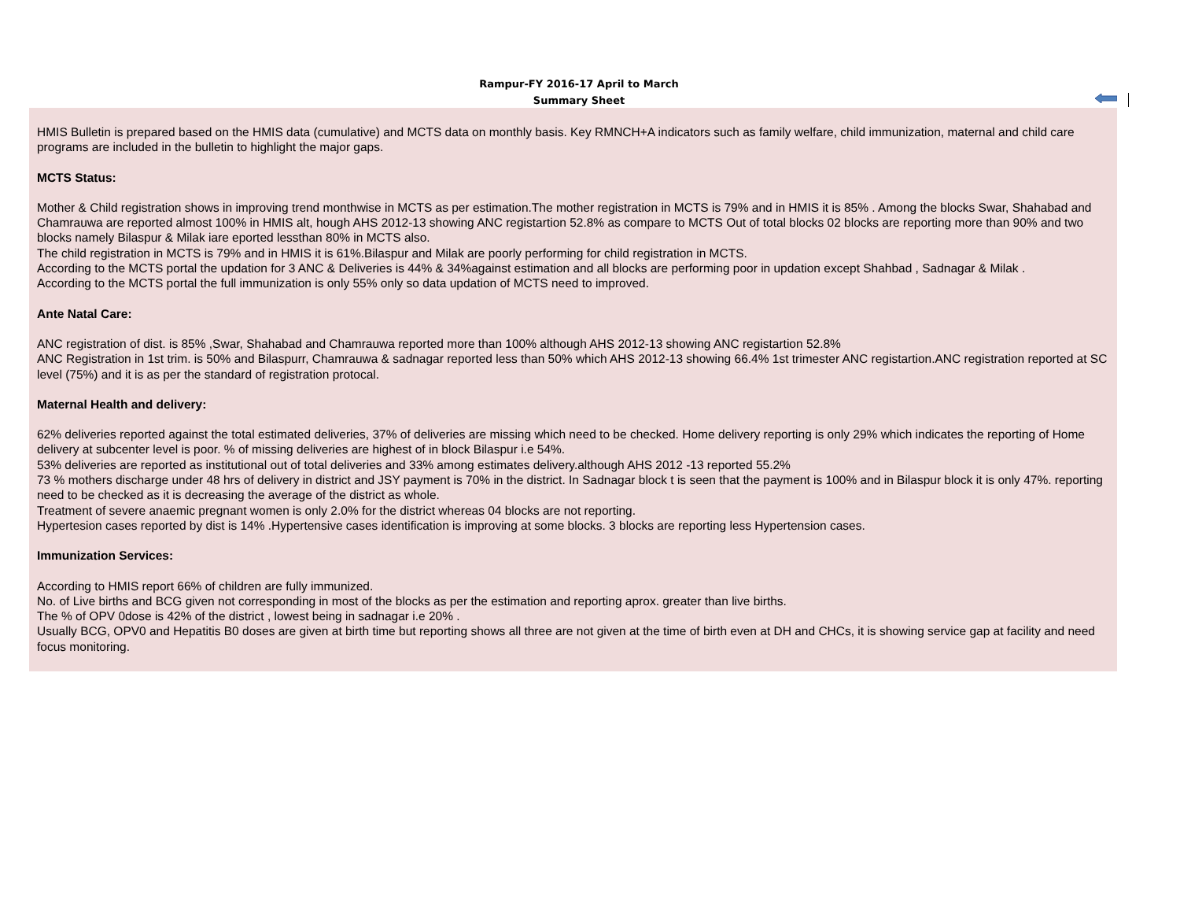Rampur-FY 2016-17 April to March
Summary Sheet
HMIS Bulletin is prepared based on the HMIS data (cumulative) and MCTS data on monthly basis. Key RMNCH+A indicators such as family welfare, child immunization, maternal and child care programs are included in the bulletin to highlight the major gaps.
MCTS Status:
Mother & Child registration shows in improving trend monthwise in MCTS as per estimation.The mother registration in MCTS is 79% and in HMIS it is 85% . Among the blocks Swar, Shahabad and Chamrauwa are reported almost 100% in HMIS alt, hough AHS 2012-13 showing ANC registartion 52.8% as compare to MCTS Out of total blocks 02 blocks are reporting more than 90% and two blocks namely Bilaspur & Milak iare eported lessthan 80% in MCTS also.
The child registration in MCTS is 79% and in HMIS it is 61%.Bilaspur and Milak are poorly performing for child registration in MCTS.
According to the MCTS portal the updation for 3 ANC & Deliveries is 44% & 34%against estimation and all blocks are performing poor in updation except Shahbad , Sadnagar & Milak .
According to the MCTS portal the full immunization is only 55% only so data updation of MCTS need to improved.
Ante Natal Care:
ANC registration of dist. is 85% ,Swar, Shahabad and Chamrauwa reported more than 100% although AHS 2012-13 showing ANC registartion 52.8%
ANC Registration in 1st trim. is 50% and Bilaspurr, Chamrauwa & sadnagar reported less than 50% which AHS 2012-13 showing 66.4% 1st trimester ANC registartion.ANC registration reported at SC level (75%) and it is as per the standard of registration protocal.
Maternal Health and delivery:
62% deliveries reported against the total estimated deliveries, 37% of deliveries are missing which need to be checked. Home delivery reporting is only 29% which indicates the reporting of Home delivery at subcenter level is poor. % of missing deliveries are highest of in block Bilaspur i.e 54%.
53% deliveries are reported as institutional out of total deliveries and 33% among estimates delivery.although AHS 2012 -13 reported 55.2%
73 % mothers discharge under 48 hrs of delivery in district and JSY payment is 70% in the district. In Sadnagar block t is seen that the payment is 100% and in Bilaspur block it is only 47%. reporting need to be checked as it is decreasing the average of the district as whole.
Treatment of severe anaemic pregnant women is only 2.0% for the district whereas 04 blocks are not reporting.
Hypertesion cases reported by dist is 14% .Hypertensive cases identification is improving at some blocks. 3 blocks are reporting less Hypertension cases.
Immunization Services:
According to HMIS report 66% of children are fully immunized.
No. of Live births and BCG given not corresponding in most of the blocks as per the estimation and reporting aprox. greater than live births.
The % of OPV 0dose is 42% of the district , lowest being in sadnagar i.e 20% .
Usually BCG, OPV0 and Hepatitis B0 doses are given at birth time but reporting shows all three are not given at the time of birth even at DH and CHCs, it is showing service gap at facility and need focus monitoring.